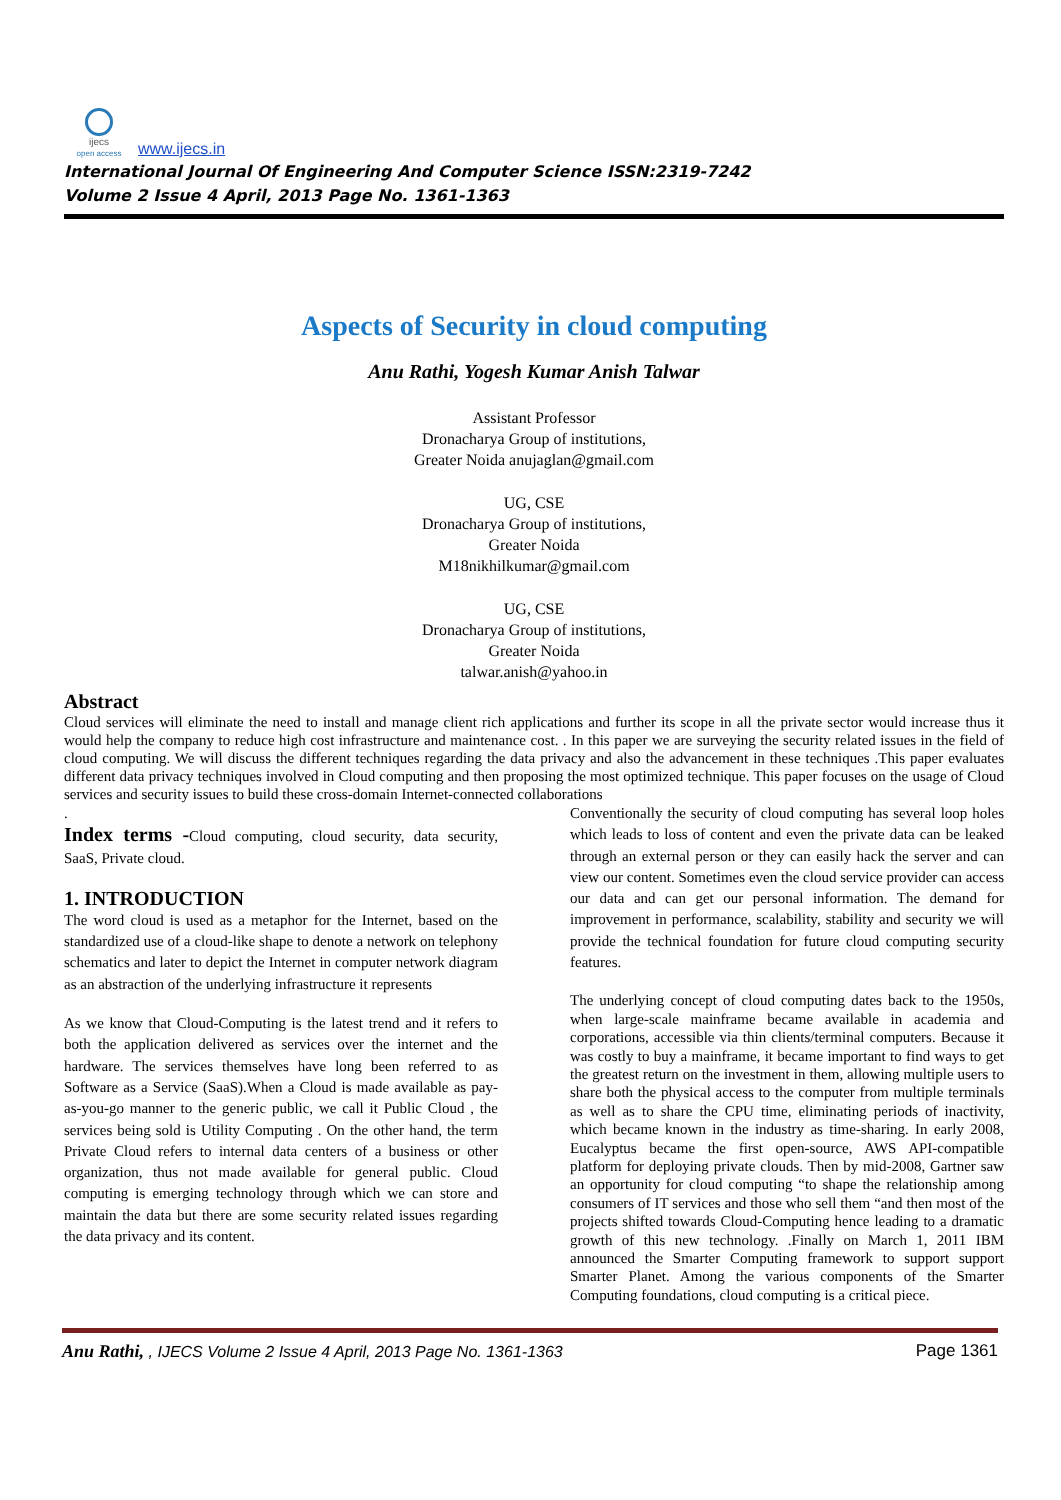ijecs
open access www.ijecs.in
International Journal Of Engineering And Computer Science ISSN:2319-7242
Volume 2 Issue 4 April, 2013 Page No. 1361-1363
Aspects of Security in cloud computing
Anu Rathi, Yogesh Kumar Anish Talwar
Assistant Professor
Dronacharya Group of institutions,
Greater Noida anujaglan@gmail.com
UG, CSE
Dronacharya Group of institutions,
Greater Noida
M18nikhilkumar@gmail.com
UG, CSE
Dronacharya Group of institutions,
Greater Noida
talwar.anish@yahoo.in
Abstract
Cloud services will eliminate the need to install and manage client rich applications and further its scope in all the private sector would increase thus it would help the company to reduce high cost infrastructure and maintenance cost. . In this paper we are surveying the security related issues in the field of cloud computing. We will discuss the different techniques regarding the data privacy and also the advancement in these techniques .This paper evaluates different data privacy techniques involved in Cloud computing and then proposing the most optimized technique. This paper focuses on the usage of Cloud services and security issues to build these cross-domain Internet-connected collaborations
.
Index terms -Cloud computing, cloud security, data security, SaaS, Private cloud.
1. INTRODUCTION
The word cloud is used as a metaphor for the Internet, based on the standardized use of a cloud-like shape to denote a network on telephony schematics and later to depict the Internet in computer network diagram as an abstraction of the underlying infrastructure it represents
As we know that Cloud-Computing is the latest trend and it refers to both the application delivered as services over the internet and the hardware. The services themselves have long been referred to as Software as a Service (SaaS).When a Cloud is made available as pay-as-you-go manner to the generic public, we call it Public Cloud , the services being sold is Utility Computing . On the other hand, the term Private Cloud refers to internal data centers of a business or other organization, thus not made available for general public. Cloud computing is emerging technology through which we can store and maintain the data but there are some security related issues regarding the data privacy and its content.
Conventionally the security of cloud computing has several loop holes which leads to loss of content and even the private data can be leaked through an external person or they can easily hack the server and can view our content. Sometimes even the cloud service provider can access our data and can get our personal information. The demand for improvement in performance, scalability, stability and security we will provide the technical foundation for future cloud computing security features.
The underlying concept of cloud computing dates back to the 1950s, when large-scale mainframe became available in academia and corporations, accessible via thin clients/terminal computers. Because it was costly to buy a mainframe, it became important to find ways to get the greatest return on the investment in them, allowing multiple users to share both the physical access to the computer from multiple terminals as well as to share the CPU time, eliminating periods of inactivity, which became known in the industry as time-sharing. In early 2008, Eucalyptus became the first open-source, AWS API-compatible platform for deploying private clouds. Then by mid-2008, Gartner saw an opportunity for cloud computing “to shape the relationship among consumers of IT services and those who sell them “and then most of the projects shifted towards Cloud-Computing hence leading to a dramatic growth of this new technology. .Finally on March 1, 2011 IBM announced the Smarter Computing framework to support support Smarter Planet. Among the various components of the Smarter Computing foundations, cloud computing is a critical piece.
Anu Rathi, , IJECS Volume 2 Issue 4 April, 2013 Page No. 1361-1363 Page 1361